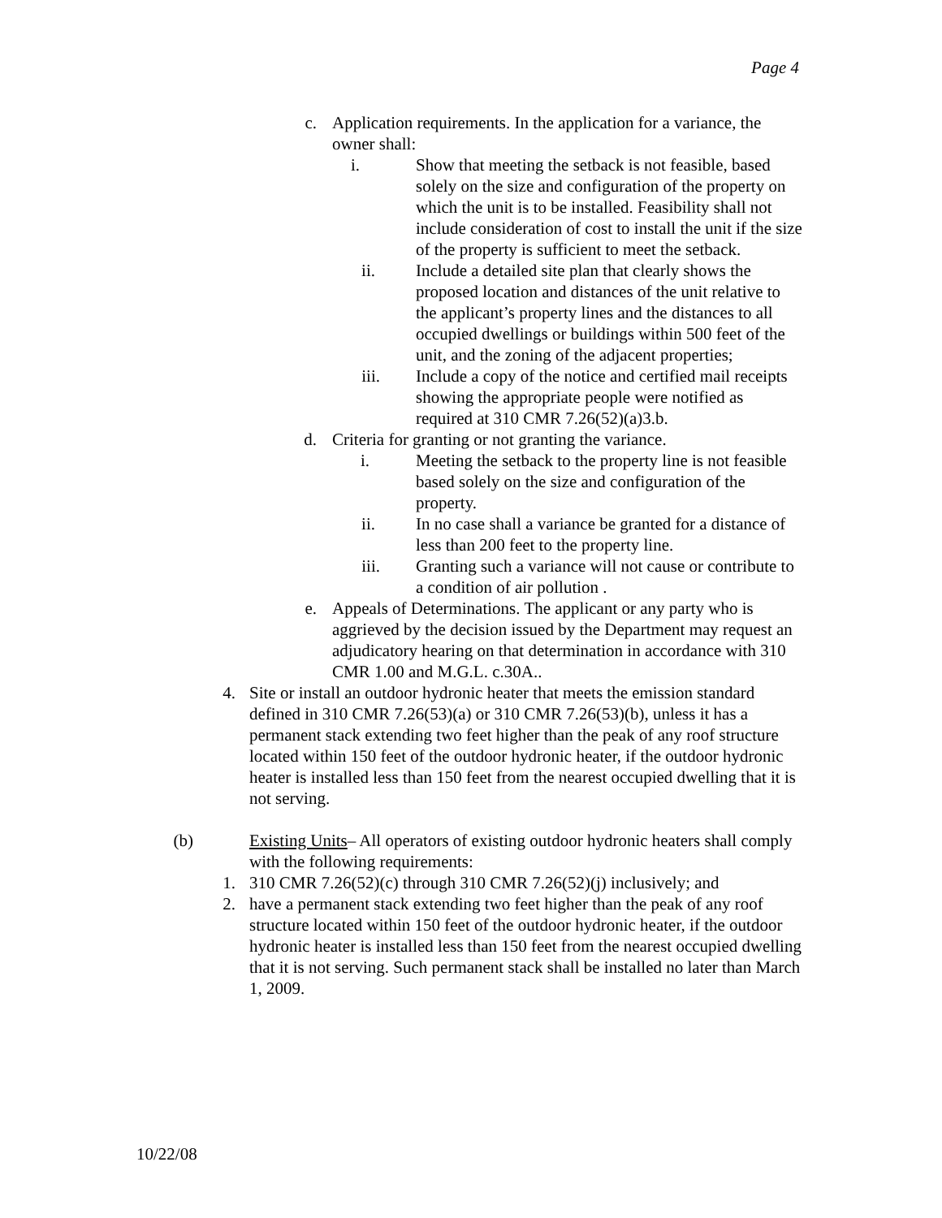Page 4
c. Application requirements. In the application for a variance, the owner shall:
i. Show that meeting the setback is not feasible, based solely on the size and configuration of the property on which the unit is to be installed. Feasibility shall not include consideration of cost to install the unit if the size of the property is sufficient to meet the setback.
ii. Include a detailed site plan that clearly shows the proposed location and distances of the unit relative to the applicant’s property lines and the distances to all occupied dwellings or buildings within 500 feet of the unit, and the zoning of the adjacent properties;
iii. Include a copy of the notice and certified mail receipts showing the appropriate people were notified as required at 310 CMR 7.26(52)(a)3.b.
d. Criteria for granting or not granting the variance.
i. Meeting the setback to the property line is not feasible based solely on the size and configuration of the property.
ii. In no case shall a variance be granted for a distance of less than 200 feet to the property line.
iii. Granting such a variance will not cause or contribute to a condition of air pollution .
e. Appeals of Determinations. The applicant or any party who is aggrieved by the decision issued by the Department may request an adjudicatory hearing on that determination in accordance with 310 CMR 1.00 and M.G.L. c.30A..
4. Site or install an outdoor hydronic heater that meets the emission standard defined in 310 CMR 7.26(53)(a) or 310 CMR 7.26(53)(b), unless it has a permanent stack extending two feet higher than the peak of any roof structure located within 150 feet of the outdoor hydronic heater, if the outdoor hydronic heater is installed less than 150 feet from the nearest occupied dwelling that it is not serving.
(b) Existing Units– All operators of existing outdoor hydronic heaters shall comply with the following requirements:
1. 310 CMR 7.26(52)(c) through 310 CMR 7.26(52)(j) inclusively; and
2. have a permanent stack extending two feet higher than the peak of any roof structure located within 150 feet of the outdoor hydronic heater, if the outdoor hydronic heater is installed less than 150 feet from the nearest occupied dwelling that it is not serving. Such permanent stack shall be installed no later than March 1, 2009.
10/22/08